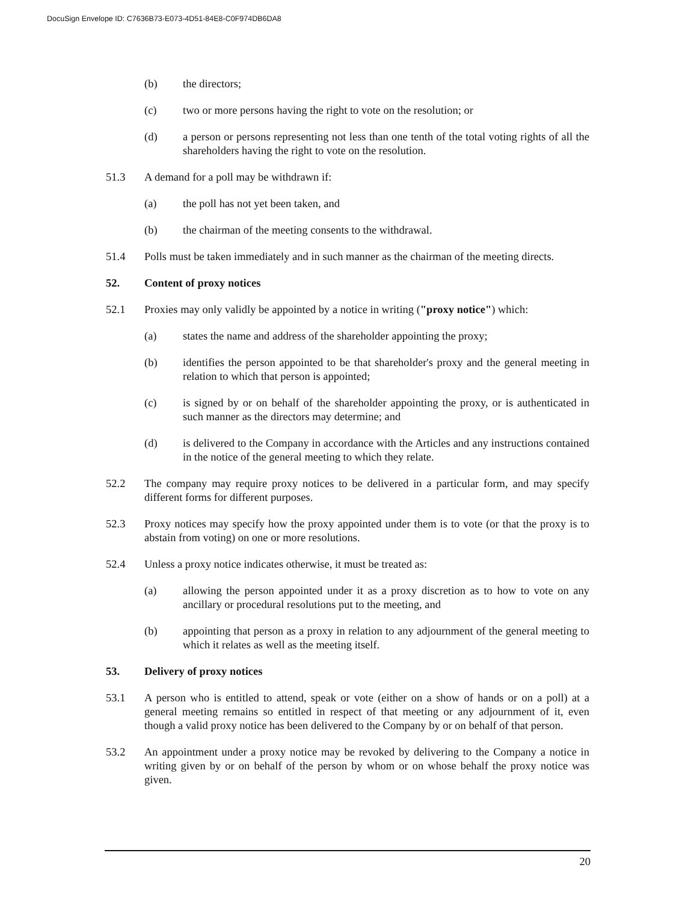DocuSign Envelope ID: C7636B73-E073-4D51-84E8-C0F974DB6DA8
(b) the directors;
(c) two or more persons having the right to vote on the resolution; or
(d) a person or persons representing not less than one tenth of the total voting rights of all the shareholders having the right to vote on the resolution.
51.3 A demand for a poll may be withdrawn if:
(a) the poll has not yet been taken, and
(b) the chairman of the meeting consents to the withdrawal.
51.4 Polls must be taken immediately and in such manner as the chairman of the meeting directs.
52. Content of proxy notices
52.1 Proxies may only validly be appointed by a notice in writing ("proxy notice") which:
(a) states the name and address of the shareholder appointing the proxy;
(b) identifies the person appointed to be that shareholder's proxy and the general meeting in relation to which that person is appointed;
(c) is signed by or on behalf of the shareholder appointing the proxy, or is authenticated in such manner as the directors may determine; and
(d) is delivered to the Company in accordance with the Articles and any instructions contained in the notice of the general meeting to which they relate.
52.2 The company may require proxy notices to be delivered in a particular form, and may specify different forms for different purposes.
52.3 Proxy notices may specify how the proxy appointed under them is to vote (or that the proxy is to abstain from voting) on one or more resolutions.
52.4 Unless a proxy notice indicates otherwise, it must be treated as:
(a) allowing the person appointed under it as a proxy discretion as to how to vote on any ancillary or procedural resolutions put to the meeting, and
(b) appointing that person as a proxy in relation to any adjournment of the general meeting to which it relates as well as the meeting itself.
53. Delivery of proxy notices
53.1 A person who is entitled to attend, speak or vote (either on a show of hands or on a poll) at a general meeting remains so entitled in respect of that meeting or any adjournment of it, even though a valid proxy notice has been delivered to the Company by or on behalf of that person.
53.2 An appointment under a proxy notice may be revoked by delivering to the Company a notice in writing given by or on behalf of the person by whom or on whose behalf the proxy notice was given.
20